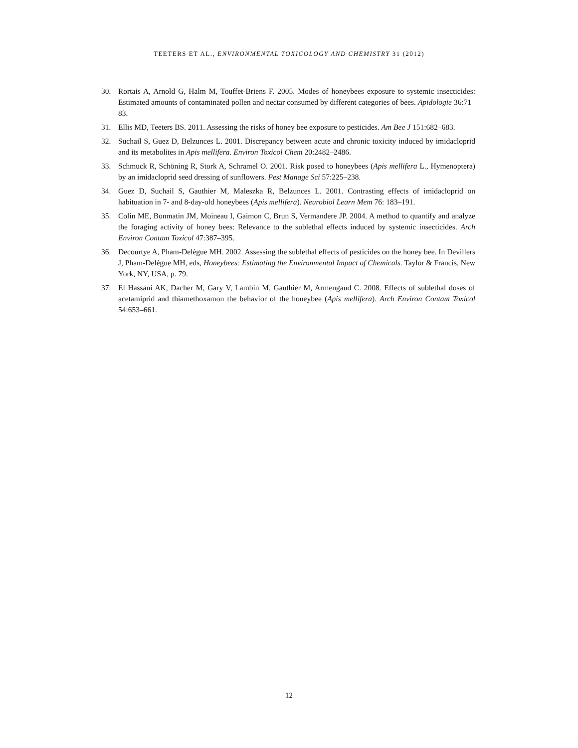TEETERS ET AL., ENVIRONMENTAL TOXICOLOGY AND CHEMISTRY 31 (2012)
30. Rortais A, Arnold G, Halm M, Touffet-Briens F. 2005. Modes of honeybees exposure to systemic insecticides: Estimated amounts of contaminated pollen and nectar consumed by different categories of bees. Apidologie 36:71–83.
31. Ellis MD, Teeters BS. 2011. Assessing the risks of honey bee exposure to pesticides. Am Bee J 151:682–683.
32. Suchail S, Guez D, Belzunces L. 2001. Discrepancy between acute and chronic toxicity induced by imidacloprid and its metabolites in Apis mellifera. Environ Toxicol Chem 20:2482–2486.
33. Schmuck R, Schöning R, Stork A, Schramel O. 2001. Risk posed to honeybees (Apis mellifera L., Hymenoptera) by an imidacloprid seed dressing of sunflowers. Pest Manage Sci 57:225–238.
34. Guez D, Suchail S, Gauthier M, Maleszka R, Belzunces L. 2001. Contrasting effects of imidacloprid on habituation in 7- and 8-day-old honeybees (Apis mellifera). Neurobiol Learn Mem 76: 183–191.
35. Colin ME, Bonmatin JM, Moineau I, Gaimon C, Brun S, Vermandere JP. 2004. A method to quantify and analyze the foraging activity of honey bees: Relevance to the sublethal effects induced by systemic insecticides. Arch Environ Contam Toxicol 47:387–395.
36. Decourtye A, Pham-Delègue MH. 2002. Assessing the sublethal effects of pesticides on the honey bee. In Devillers J, Pham-Delègue MH, eds, Honeybees: Estimating the Environmental Impact of Chemicals. Taylor & Francis, New York, NY, USA, p. 79.
37. El Hassani AK, Dacher M, Gary V, Lambin M, Gauthier M, Armengaud C. 2008. Effects of sublethal doses of acetamiprid and thiamethoxamon the behavior of the honeybee (Apis mellifera). Arch Environ Contam Toxicol 54:653–661.
12